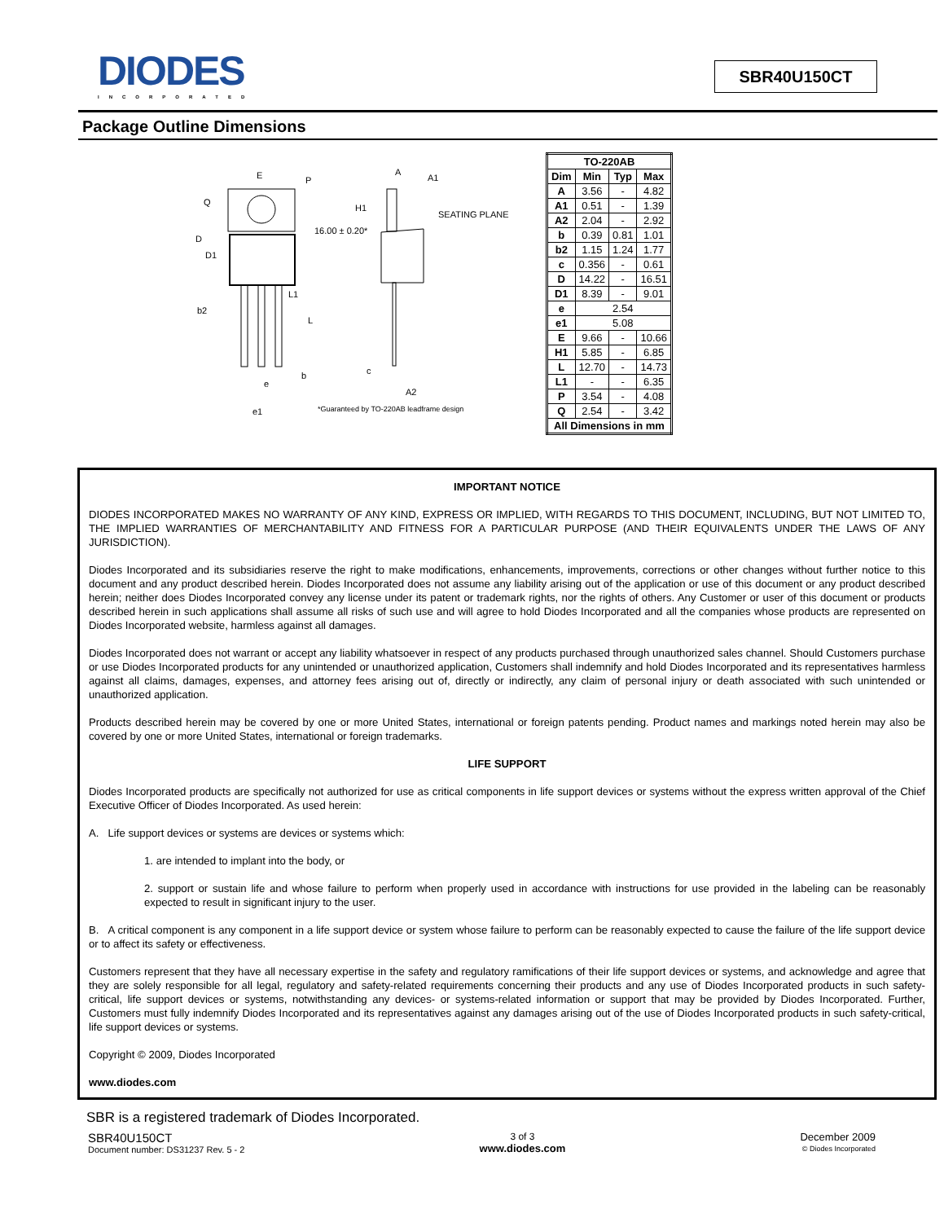DIODES
INCORPORATED
SBR40U150CT
Package Outline Dimensions
E P
Q
D
D1
b2
L1
L
e
b
e1
*Guaranteed by TO-220AB leadframe design
16.00 ± 0.20*
A
A1
H1
SEATING PLANE
c
A2
| TO-220AB | | | |
| --- | --- | --- | --- |
| Dim | Min | Typ | Max |
| A | 3.56 | - | 4.82 |
| A1 | 0.51 | - | 1.39 |
| A2 | 2.04 | - | 2.92 |
| b | 0.39 | 0.81 | 1.01 |
| b2 | 1.15 | 1.24 | 1.77 |
| c | 0.356 | - | 0.61 |
| D | 14.22 | - | 16.51 |
| D1 | 8.39 | - | 9.01 |
| e | 2.54 | | |
| e1 | 5.08 | | |
| E | 9.66 | - | 10.66 |
| H1 | 5.85 | - | 6.85 |
| L | 12.70 | - | 14.73 |
| L1 | - | - | 6.35 |
| P | 3.54 | - | 4.08 |
| Q | 2.54 | - | 3.42 |
| All Dimensions in mm | | | |
IMPORTANT NOTICE
DIODES INCORPORATED MAKES NO WARRANTY OF ANY KIND, EXPRESS OR IMPLIED, WITH REGARDS TO THIS DOCUMENT, INCLUDING, BUT NOT LIMITED TO, THE IMPLIED WARRANTIES OF MERCHANTABILITY AND FITNESS FOR A PARTICULAR PURPOSE (AND THEIR EQUIVALENTS UNDER THE LAWS OF ANY JURISDICTION).
Diodes Incorporated and its subsidiaries reserve the right to make modifications, enhancements, improvements, corrections or other changes without further notice to this document and any product described herein. Diodes Incorporated does not assume any liability arising out of the application or use of this document or any product described herein; neither does Diodes Incorporated convey any license under its patent or trademark rights, nor the rights of others. Any Customer or user of this document or products described herein in such applications shall assume all risks of such use and will agree to hold Diodes Incorporated and all the companies whose products are represented on Diodes Incorporated website, harmless against all damages.
Diodes Incorporated does not warrant or accept any liability whatsoever in respect of any products purchased through unauthorized sales channel. Should Customers purchase or use Diodes Incorporated products for any unintended or unauthorized application, Customers shall indemnify and hold Diodes Incorporated and its representatives harmless against all claims, damages, expenses, and attorney fees arising out of, directly or indirectly, any claim of personal injury or death associated with such unintended or unauthorized application.
Products described herein may be covered by one or more United States, international or foreign patents pending. Product names and markings noted herein may also be covered by one or more United States, international or foreign trademarks.
LIFE SUPPORT
Diodes Incorporated products are specifically not authorized for use as critical components in life support devices or systems without the express written approval of the Chief Executive Officer of Diodes Incorporated. As used herein:
A. Life support devices or systems are devices or systems which:
1. are intended to implant into the body, or
2. support or sustain life and whose failure to perform when properly used in accordance with instructions for use provided in the labeling can be reasonably expected to result in significant injury to the user.
B. A critical component is any component in a life support device or system whose failure to perform can be reasonably expected to cause the failure of the life support device or to affect its safety or effectiveness.
Customers represent that they have all necessary expertise in the safety and regulatory ramifications of their life support devices or systems, and acknowledge and agree that they are solely responsible for all legal, regulatory and safety-related requirements concerning their products and any use of Diodes Incorporated products in such safety-critical, life support devices or systems, notwithstanding any devices- or systems-related information or support that may be provided by Diodes Incorporated. Further, Customers must fully indemnify Diodes Incorporated and its representatives against any damages arising out of the use of Diodes Incorporated products in such safety-critical, life support devices or systems.
Copyright © 2009, Diodes Incorporated
www.diodes.com
SBR is a registered trademark of Diodes Incorporated.
SBR40U150CT
Document number: DS31237 Rev. 5 - 2
3 of 3
www.diodes.com
December 2009
© Diodes Incorporated